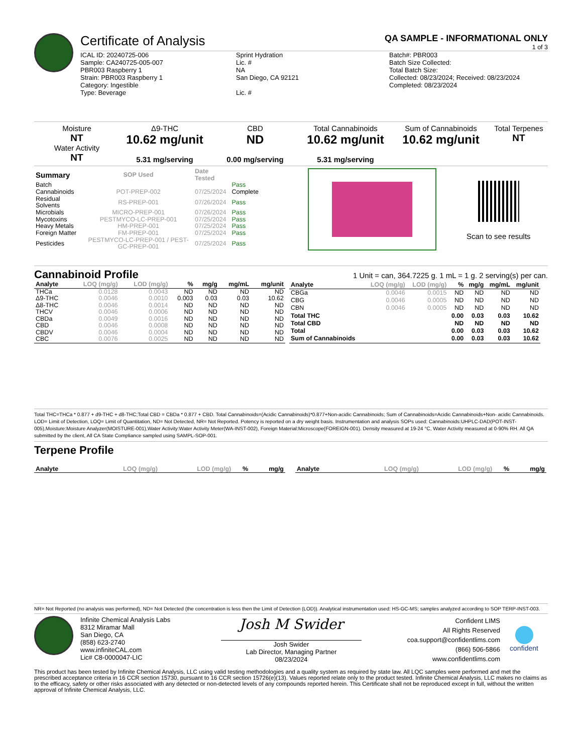Certificate of Analysis QA SAMPLE - INFORMATIONAL ONLY
1 of 3
ICAL ID: 20240725-006
Sample: CA240725-005-007
PBR003 Raspberry 1
Strain: PBR003 Raspberry 1
Category: Ingestible
Type: Beverage
Sprint Hydration
Lic. #
NA
San Diego, CA 92121
Lic. #
Batch#: PBR003
Batch Size Collected:
Total Batch Size:
Collected: 08/23/2024; Received: 08/23/2024
Completed: 08/23/2024
Moisture
NT
Water Activity
NT
Δ9-THC
10.62 mg/unit
5.31 mg/serving
CBD
ND
0.00 mg/serving
Total Cannabinoids
10.62 mg/unit
5.31 mg/serving
Sum of Cannabinoids
10.62 mg/unit
Total Terpenes
NT
| Summary | SOP Used | Date Tested | |
| Batch | | | Pass |
| Cannabinoids | POT-PREP-002 | 07/25/2024 | Complete |
| Residual Solvents | RS-PREP-001 | 07/26/2024 | Pass |
| Microbials | MICRO-PREP-001 | 07/26/2024 | Pass |
| Mycotoxins | PESTMYCO-LC-PREP-001 | 07/25/2024 | Pass |
| Heavy Metals | HM-PREP-001 | 07/25/2024 | Pass |
| Foreign Matter | FM-PREP-001 | 07/25/2024 | Pass |
| Pesticides | PESTMYCO-LC-PREP-001 / PEST-GC-PREP-001 | 07/25/2024 | Pass |
Scan to see results
Cannabinoid Profile 1 Unit = can, 364.7225 g. 1 mL = 1 g. 2 serving(s) per can.
| Analyte | LOQ (mg/g) | LOD (mg/g) | % | mg/g | mg/mL | mg/unit |
| --- | --- | --- | --- | --- | --- | --- |
| THCa | 0.0128 | 0.0043 | ND | ND | ND | ND |
| Δ9-THC | 0.0046 | 0.0010 | 0.003 | 0.03 | 0.03 | 10.62 |
| Δ8-THC | 0.0046 | 0.0014 | ND | ND | ND | ND |
| THCV | 0.0046 | 0.0006 | ND | ND | ND | ND |
| CBDa | 0.0049 | 0.0016 | ND | ND | ND | ND |
| CBD | 0.0046 | 0.0008 | ND | ND | ND | ND |
| CBDV | 0.0046 | 0.0004 | ND | ND | ND | ND |
| CBC | 0.0076 | 0.0025 | ND | ND | ND | ND |
| Analyte | LOQ (mg/g) | LOD (mg/g) | % | mg/g | mg/mL | mg/unit |
| --- | --- | --- | --- | --- | --- | --- |
| CBGa | 0.0046 | 0.0015 | ND | ND | ND | ND |
| CBG | 0.0046 | 0.0005 | ND | ND | ND | ND |
| CBN | 0.0046 | 0.0005 | ND | ND | ND | ND |
| Total THC | | | 0.00 | 0.03 | 0.03 | 10.62 |
| Total CBD | | | ND | ND | ND | ND |
| Total | | | 0.00 | 0.03 | 0.03 | 10.62 |
| Sum of Cannabinoids | | | 0.00 | 0.03 | 0.03 | 10.62 |
Total THC=THCa * 0.877 + d9-THC + d8-THC;Total CBD = CBDa * 0.877 + CBD. Total Cannabinoids=(Acidic Cannabinoids)*0.877+Non-acidic Cannabinoids; Sum of Cannabinoids=Acidic Cannabinoids+Non- acidic Cannabinoids. LOD= Limit of Detection, LOQ= Limit of Quantitation, ND= Not Detected, NR= Not Reported. Potency is reported on a dry weight basis. Instrumentation and analysis SOPs used: Cannabinoids:UHPLC-DAD(POT-INST-005),Moisture:Moisture Analyzer(MOISTURE-001),Water Activity:Water Activity Meter(WA-INST-002), Foreign Material:Microscope(FOREIGN-001). Density measured at 19-24 °C, Water Activity measured at 0-90% RH. All QA submitted by the client, All CA State Compliance sampled using SAMPL-SOP-001.
Terpene Profile
| Analyte | LOQ (mg/g) | LOD (mg/g) | % | mg/g |
| --- | --- | --- | --- | --- |
| Analyte | LOQ (mg/g) | LOD (mg/g) | % | mg/g |
| --- | --- | --- | --- | --- |
NR= Not Reported (no analysis was performed), ND= Not Detected (the concentration is less then the Limit of Detection (LOD)). Analytical instrumentation used: HS-GC-MS; samples analyzed according to SOP TERP-INST-003.
Infinite Chemical Analysis Labs
8312 Miramar Mall
San Diego, CA
(858) 623-2740
www.infiniteCAL.com
Lic# C8-0000047-LIC
Josh M Swider
Josh Swider
Lab Director, Managing Partner
08/23/2024
Confident LIMS
All Rights Reserved
coa.support@confidentlims.com
(866) 506-5866
www.confidentlims.com
confident
This product has been tested by Infinite Chemical Analysis, LLC using valid testing methodologies and a quality system as required by state law. All LQC samples were performed and met the prescribed acceptance criteria in 16 CCR section 15730, pursuant to 16 CCR section 15726(e)(13). Values reported relate only to the product tested. Infinite Chemical Analysis, LLC makes no claims as to the efficacy, safety or other risks associated with any detected or non-detected levels of any compounds reported herein. This Certificate shall not be reproduced except in full, without the written approval of Infinite Chemical Analysis, LLC.